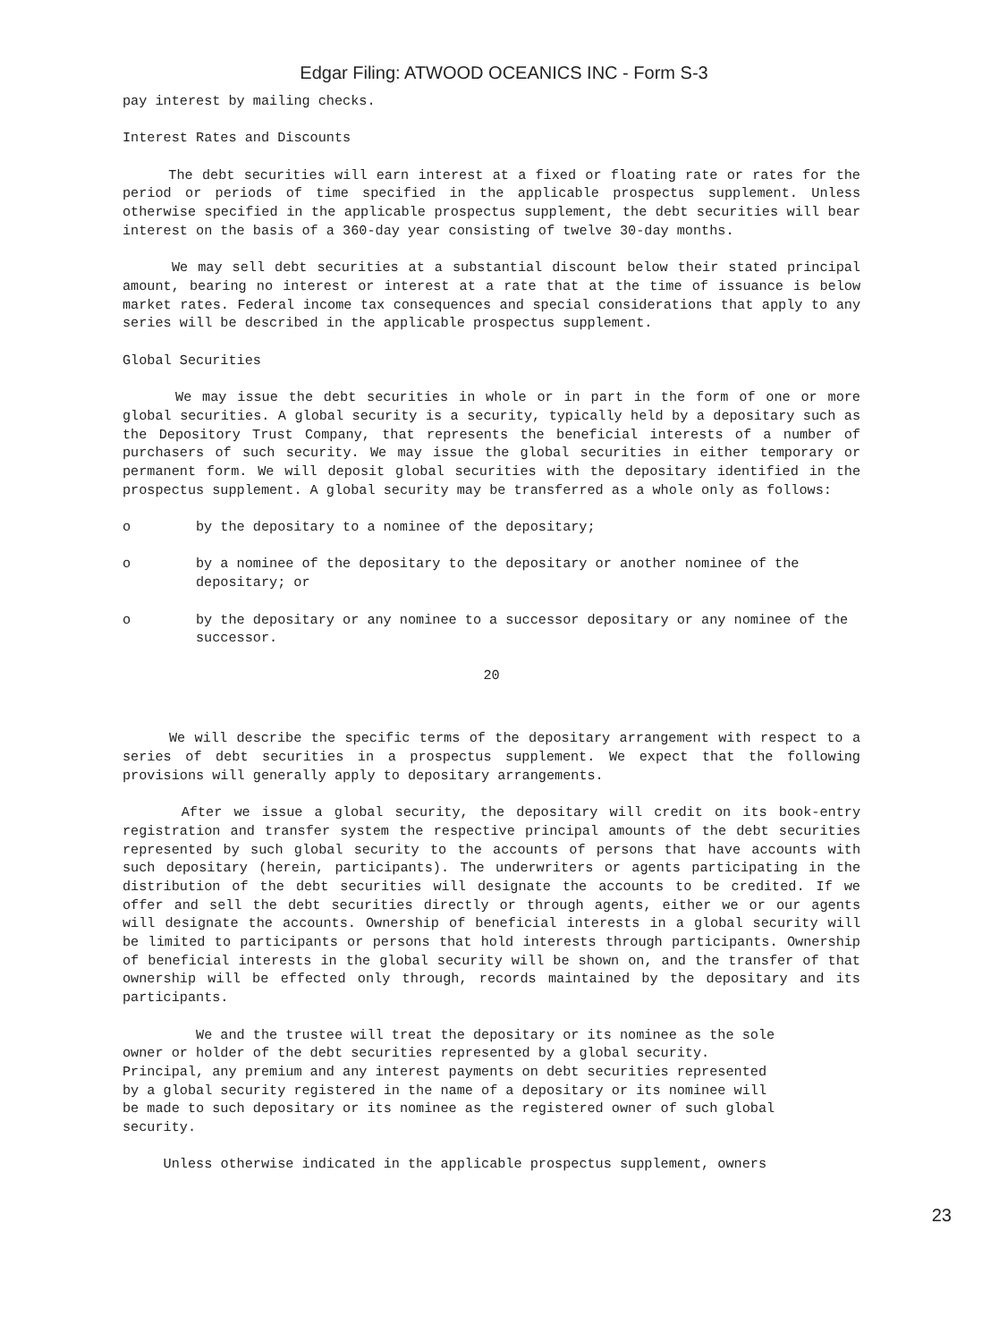Edgar Filing: ATWOOD OCEANICS INC - Form S-3
pay interest by mailing checks.
Interest Rates and Discounts
The debt securities will earn interest at a fixed or floating rate or rates for the period or periods of time specified in the applicable prospectus supplement. Unless otherwise specified in the applicable prospectus supplement, the debt securities will bear interest on the basis of a 360-day year consisting of twelve 30-day months.
We may sell debt securities at a substantial discount below their stated principal amount, bearing no interest or interest at a rate that at the time of issuance is below market rates. Federal income tax consequences and special considerations that apply to any series will be described in the applicable prospectus supplement.
Global Securities
We may issue the debt securities in whole or in part in the form of one or more global securities. A global security is a security, typically held by a depositary such as the Depository Trust Company, that represents the beneficial interests of a number of purchasers of such security. We may issue the global securities in either temporary or permanent form. We will deposit global securities with the depositary identified in the prospectus supplement. A global security may be transferred as a whole only as follows:
o by the depositary to a nominee of the depositary;
o by a nominee of the depositary to the depositary or another nominee of the depositary; or
o by the depositary or any nominee to a successor depositary or any nominee of the successor.
20
We will describe the specific terms of the depositary arrangement with respect to a series of debt securities in a prospectus supplement. We expect that the following provisions will generally apply to depositary arrangements.
After we issue a global security, the depositary will credit on its book-entry registration and transfer system the respective principal amounts of the debt securities represented by such global security to the accounts of persons that have accounts with such depositary (herein, participants). The underwriters or agents participating in the distribution of the debt securities will designate the accounts to be credited. If we offer and sell the debt securities directly or through agents, either we or our agents will designate the accounts. Ownership of beneficial interests in a global security will be limited to participants or persons that hold interests through participants. Ownership of beneficial interests in the global security will be shown on, and the transfer of that ownership will be effected only through, records maintained by the depositary and its participants.
We and the trustee will treat the depositary or its nominee as the sole owner or holder of the debt securities represented by a global security. Principal, any premium and any interest payments on debt securities represented by a global security registered in the name of a depositary or its nominee will be made to such depositary or its nominee as the registered owner of such global security.
Unless otherwise indicated in the applicable prospectus supplement, owners
23